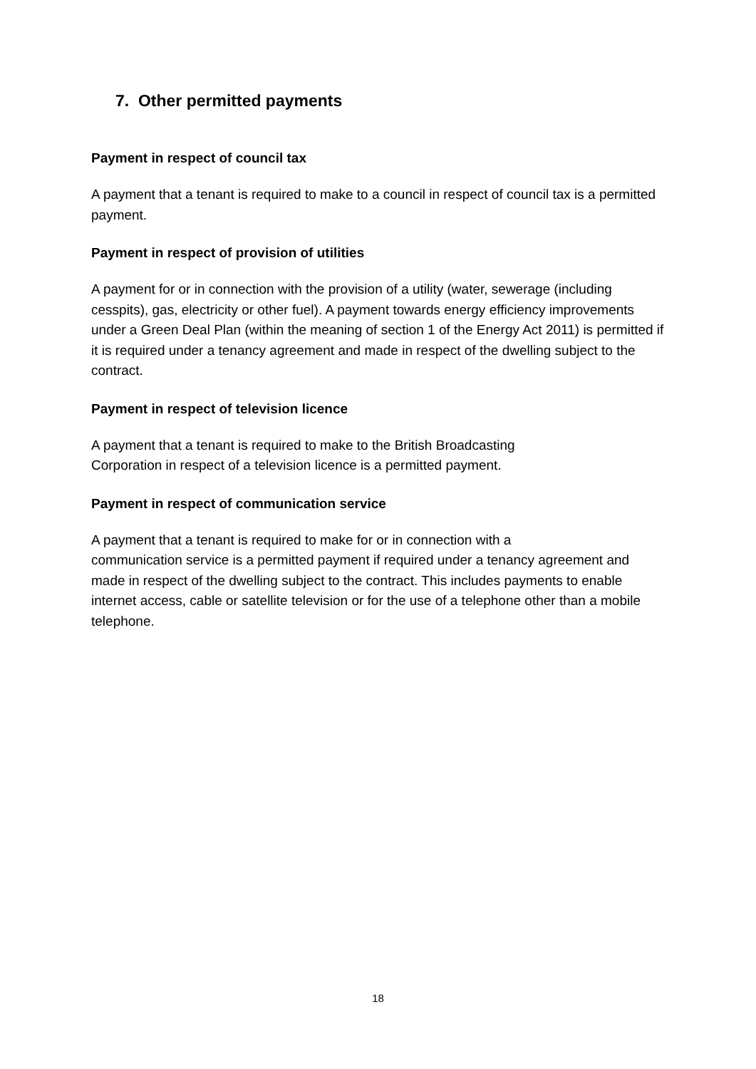7. Other permitted payments
Payment in respect of council tax
A payment that a tenant is required to make to a council in respect of council tax is a permitted payment.
Payment in respect of provision of utilities
A payment for or in connection with the provision of a utility (water, sewerage (including cesspits), gas, electricity or other fuel). A payment towards energy efficiency improvements under a Green Deal Plan (within the meaning of section 1 of the Energy Act 2011) is permitted if it is required under a tenancy agreement and made in respect of the dwelling subject to the contract.
Payment in respect of television licence
A payment that a tenant is required to make to the British Broadcasting
Corporation in respect of a television licence is a permitted payment.
Payment in respect of communication service
A payment that a tenant is required to make for or in connection with a
communication service is a permitted payment if required under a tenancy agreement and made in respect of the dwelling subject to the contract. This includes payments to enable internet access, cable or satellite television or for the use of a telephone other than a mobile telephone.
18